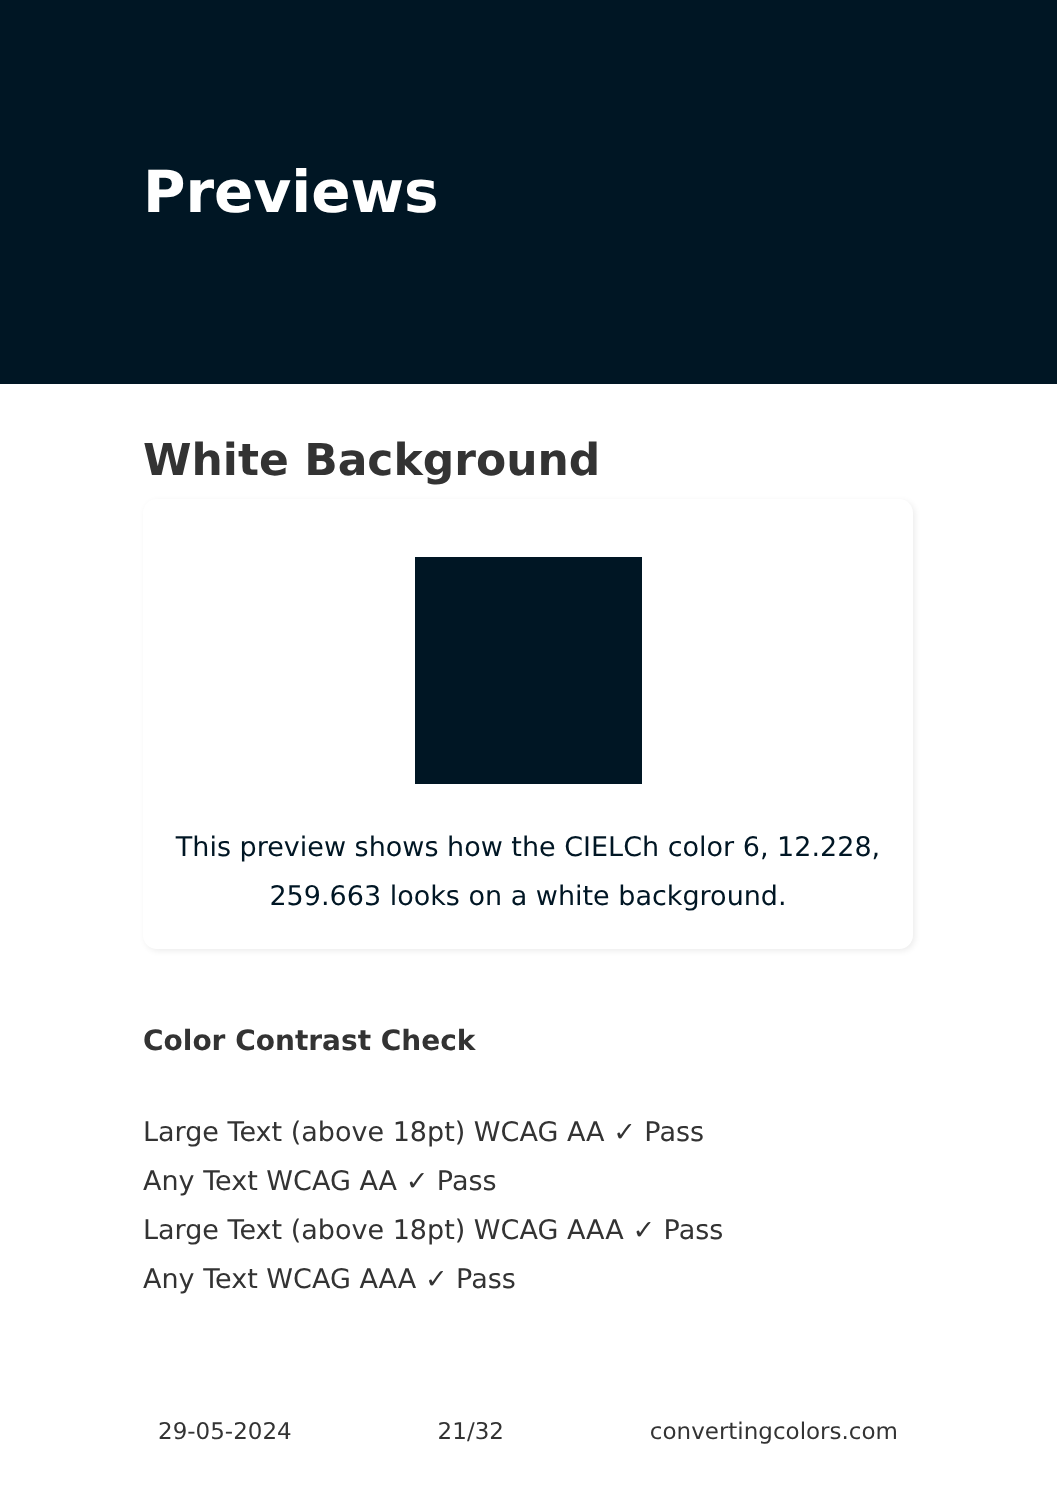Previews
White Background
This preview shows how the CIELCh color 6, 12.228, 259.663 looks on a white background.
Color Contrast Check
Large Text (above 18pt) WCAG AA ✓ Pass
Any Text WCAG AA ✓ Pass
Large Text (above 18pt) WCAG AAA ✓ Pass
Any Text WCAG AAA ✓ Pass
29-05-2024 21/32 convertingcolors.com